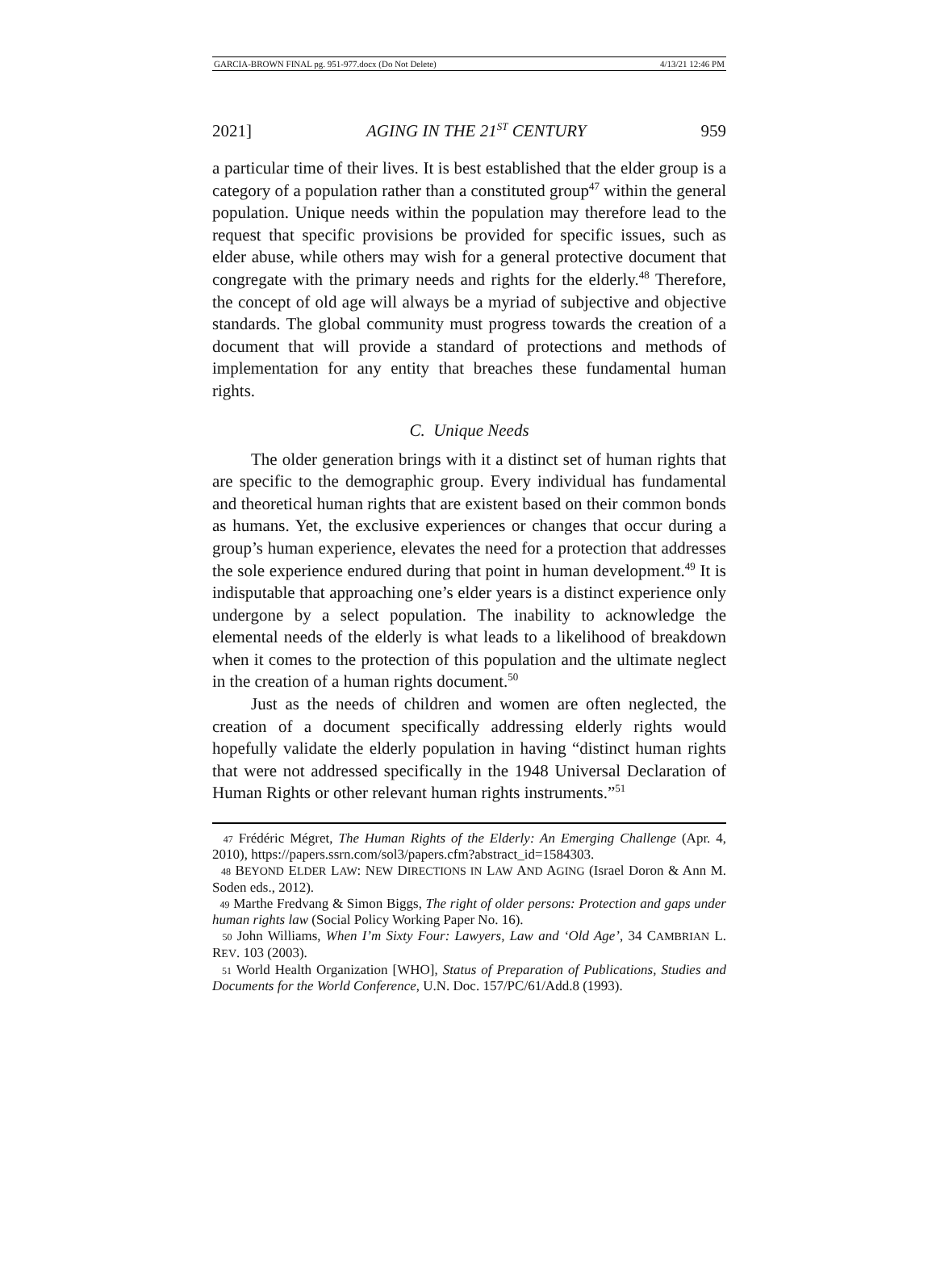GARCIA-BROWN FINAL pg. 951-977.docx (Do Not Delete) 4/13/21 12:46 PM
2021] AGING IN THE 21<sup>ST</sup> CENTURY 959
a particular time of their lives. It is best established that the elder group is a category of a population rather than a constituted group<sup>47</sup> within the general population. Unique needs within the population may therefore lead to the request that specific provisions be provided for specific issues, such as elder abuse, while others may wish for a general protective document that congregate with the primary needs and rights for the elderly.<sup>48</sup> Therefore, the concept of old age will always be a myriad of subjective and objective standards. The global community must progress towards the creation of a document that will provide a standard of protections and methods of implementation for any entity that breaches these fundamental human rights.
C. Unique Needs
The older generation brings with it a distinct set of human rights that are specific to the demographic group. Every individual has fundamental and theoretical human rights that are existent based on their common bonds as humans. Yet, the exclusive experiences or changes that occur during a group’s human experience, elevates the need for a protection that addresses the sole experience endured during that point in human development.<sup>49</sup> It is indisputable that approaching one’s elder years is a distinct experience only undergone by a select population. The inability to acknowledge the elemental needs of the elderly is what leads to a likelihood of breakdown when it comes to the protection of this population and the ultimate neglect in the creation of a human rights document.<sup>50</sup>
Just as the needs of children and women are often neglected, the creation of a document specifically addressing elderly rights would hopefully validate the elderly population in having “distinct human rights that were not addressed specifically in the 1948 Universal Declaration of Human Rights or other relevant human rights instruments.”<sup>51</sup>
<sup>47</sup> Frédéric Mégret, The Human Rights of the Elderly: An Emerging Challenge (Apr. 4, 2010), https://papers.ssrn.com/sol3/papers.cfm?abstract_id=1584303.
<sup>48</sup> BEYOND ELDER LAW: NEW DIRECTIONS IN LAW AND AGING (Israel Doron & Ann M. Soden eds., 2012).
<sup>49</sup> Marthe Fredvang & Simon Biggs, The right of older persons: Protection and gaps under human rights law (Social Policy Working Paper No. 16).
<sup>50</sup> John Williams, When I’m Sixty Four: Lawyers, Law and ‘Old Age’, 34 CAMBRIAN L. REV. 103 (2003).
<sup>51</sup> World Health Organization [WHO], Status of Preparation of Publications, Studies and Documents for the World Conference, U.N. Doc. 157/PC/61/Add.8 (1993).